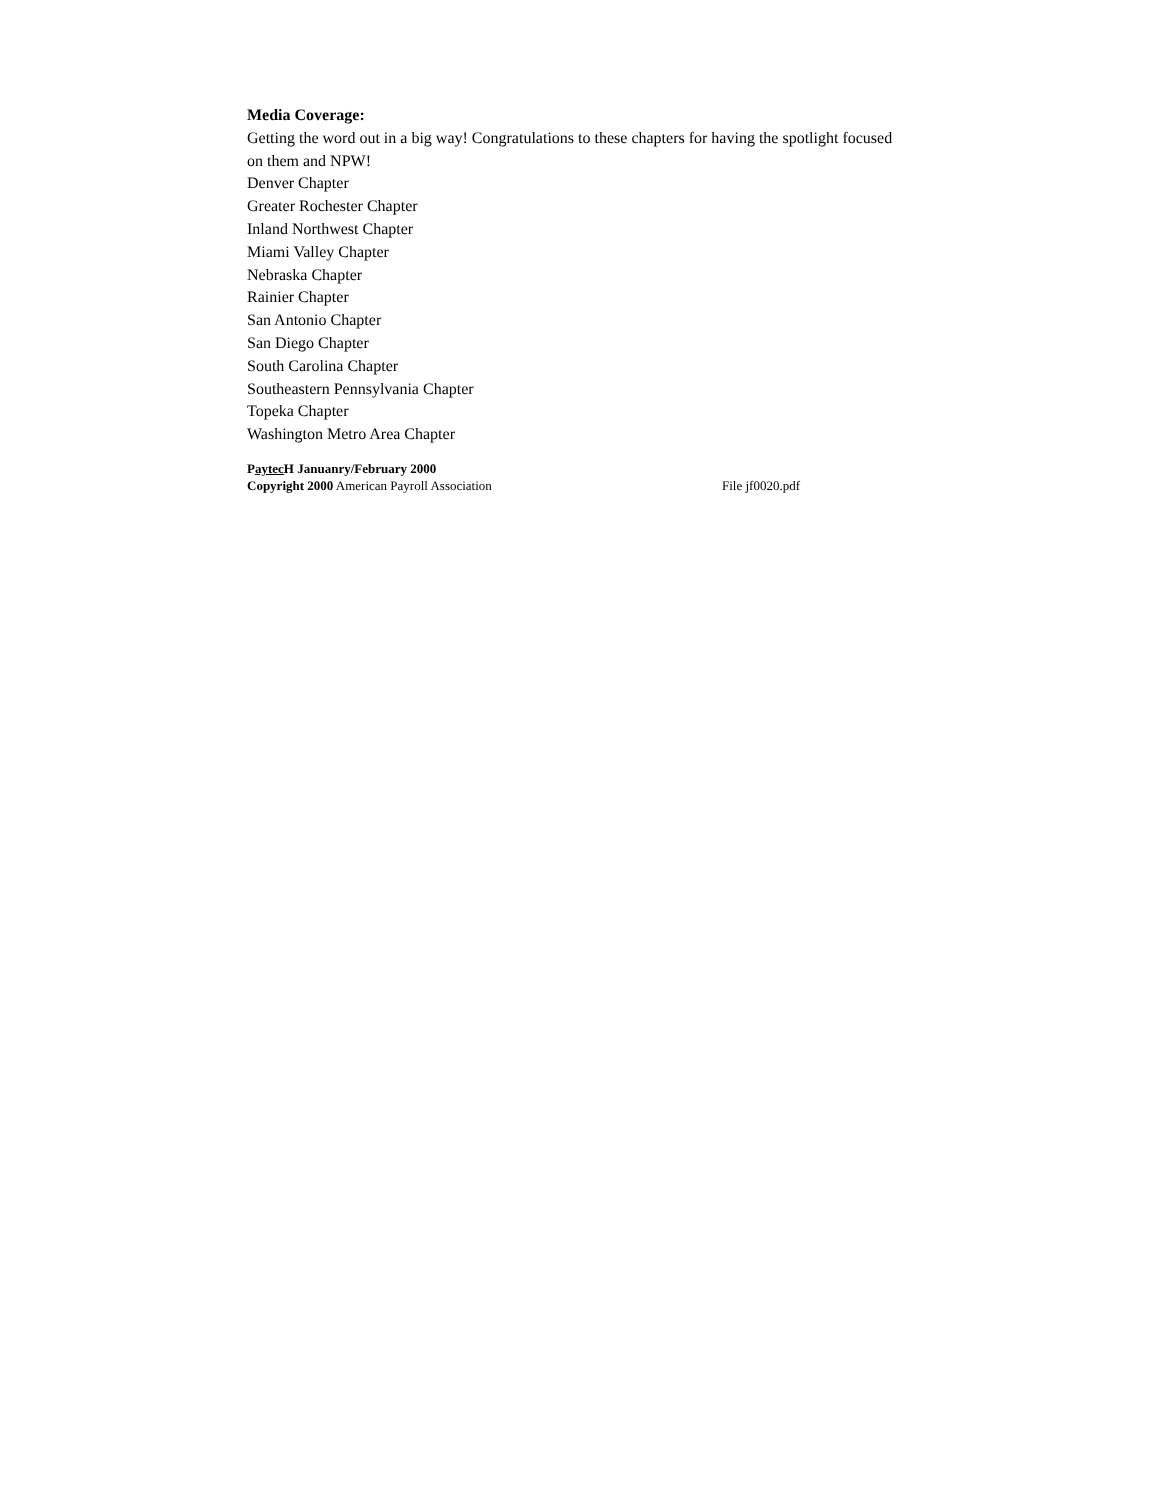Media Coverage:
Getting the word out in a big way! Congratulations to these chapters for having the spotlight focused on them and NPW!
Denver Chapter
Greater Rochester Chapter
Inland Northwest Chapter
Miami Valley Chapter
Nebraska Chapter
Rainier Chapter
San Antonio Chapter
San Diego Chapter
South Carolina Chapter
Southeastern Pennsylvania Chapter
Topeka Chapter
Washington Metro Area Chapter
Paytec H Januanry/February 2000
Copyright 2000 American Payroll Association File jf0020.pdf